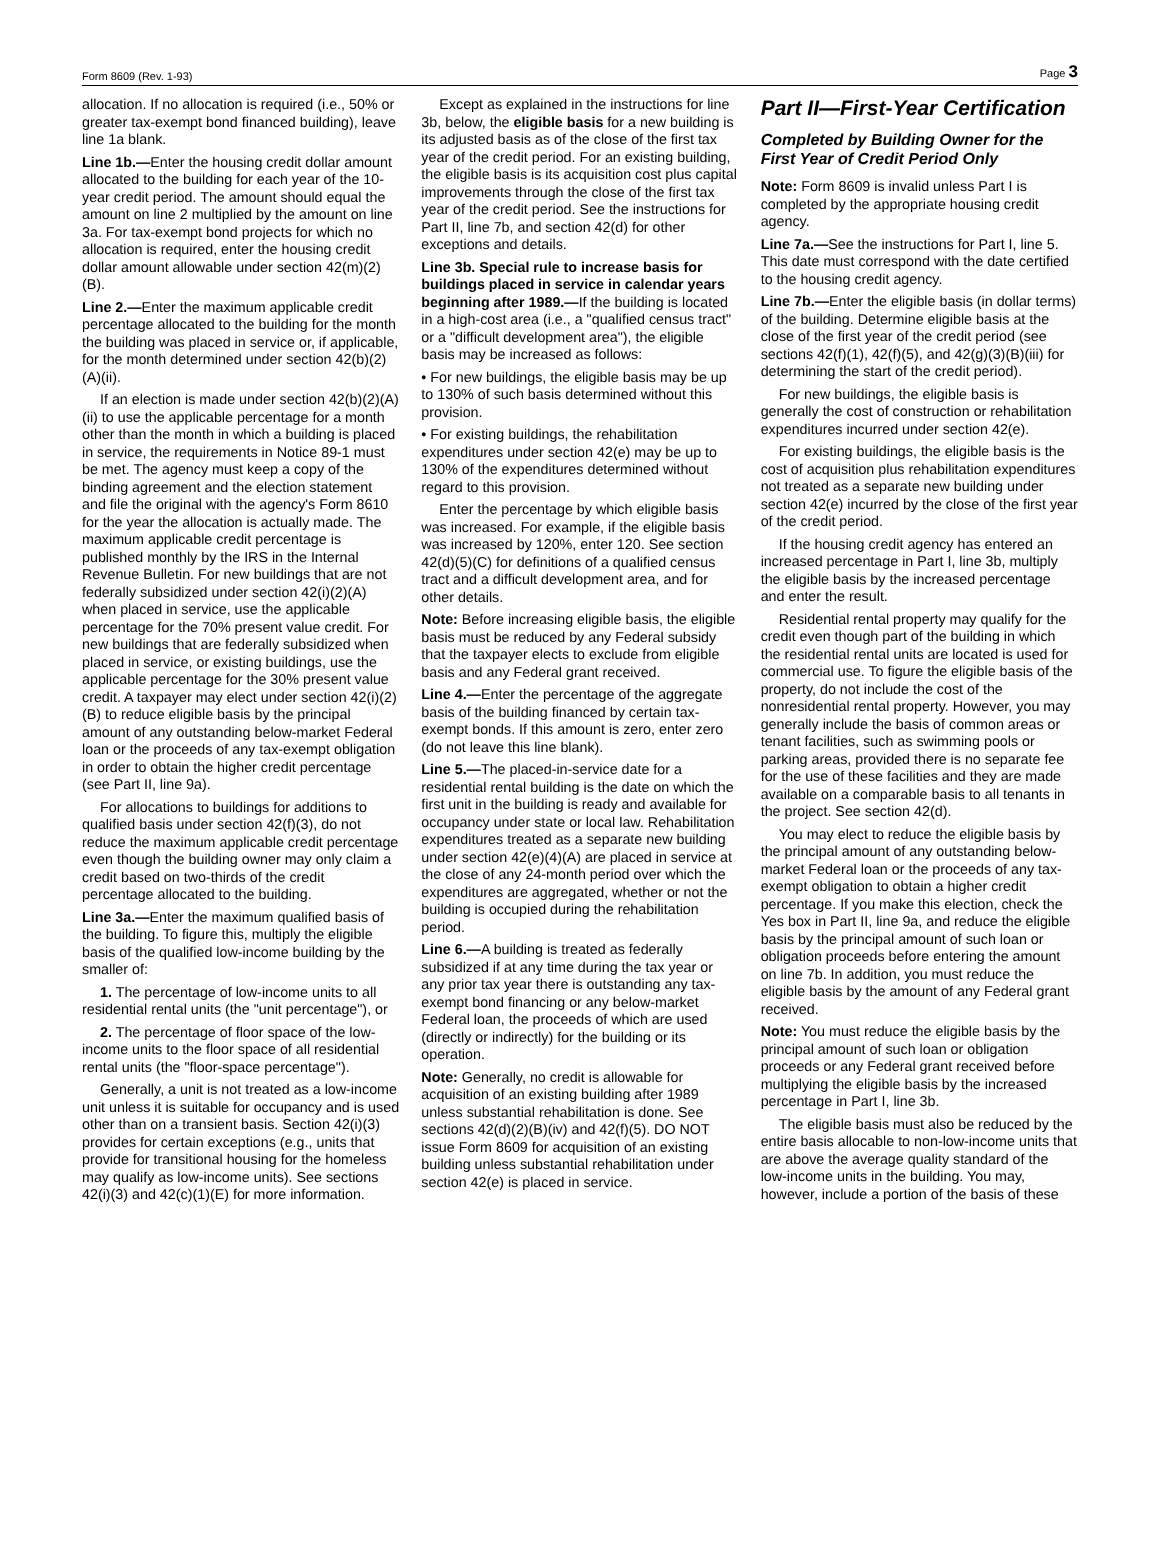Form 8609 (Rev. 1-93) Page 3
allocation. If no allocation is required (i.e., 50% or greater tax-exempt bond financed building), leave line 1a blank.
Line 1b.—Enter the housing credit dollar amount allocated to the building for each year of the 10-year credit period. The amount should equal the amount on line 2 multiplied by the amount on line 3a. For tax-exempt bond projects for which no allocation is required, enter the housing credit dollar amount allowable under section 42(m)(2)(B).
Line 2.—Enter the maximum applicable credit percentage allocated to the building for the month the building was placed in service or, if applicable, for the month determined under section 42(b)(2)(A)(ii).
If an election is made under section 42(b)(2)(A)(ii) to use the applicable percentage for a month other than the month in which a building is placed in service, the requirements in Notice 89-1 must be met. The agency must keep a copy of the binding agreement and the election statement and file the original with the agency's Form 8610 for the year the allocation is actually made. The maximum applicable credit percentage is published monthly by the IRS in the Internal Revenue Bulletin. For new buildings that are not federally subsidized under section 42(i)(2)(A) when placed in service, use the applicable percentage for the 70% present value credit. For new buildings that are federally subsidized when placed in service, or existing buildings, use the applicable percentage for the 30% present value credit. A taxpayer may elect under section 42(i)(2)(B) to reduce eligible basis by the principal amount of any outstanding below-market Federal loan or the proceeds of any tax-exempt obligation in order to obtain the higher credit percentage (see Part II, line 9a).
For allocations to buildings for additions to qualified basis under section 42(f)(3), do not reduce the maximum applicable credit percentage even though the building owner may only claim a credit based on two-thirds of the credit percentage allocated to the building.
Line 3a.—Enter the maximum qualified basis of the building. To figure this, multiply the eligible basis of the qualified low-income building by the smaller of:
1. The percentage of low-income units to all residential rental units (the "unit percentage"), or
2. The percentage of floor space of the low-income units to the floor space of all residential rental units (the "floor-space percentage").
Generally, a unit is not treated as a low-income unit unless it is suitable for occupancy and is used other than on a transient basis. Section 42(i)(3) provides for certain exceptions (e.g., units that provide for transitional housing for the homeless may qualify as low-income units). See sections 42(i)(3) and 42(c)(1)(E) for more information.
Except as explained in the instructions for line 3b, below, the eligible basis for a new building is its adjusted basis as of the close of the first tax year of the credit period. For an existing building, the eligible basis is its acquisition cost plus capital improvements through the close of the first tax year of the credit period. See the instructions for Part II, line 7b, and section 42(d) for other exceptions and details.
Line 3b. Special rule to increase basis for buildings placed in service in calendar years beginning after 1989.—If the building is located in a high-cost area (i.e., a "qualified census tract" or a "difficult development area"), the eligible basis may be increased as follows:
• For new buildings, the eligible basis may be up to 130% of such basis determined without this provision.
• For existing buildings, the rehabilitation expenditures under section 42(e) may be up to 130% of the expenditures determined without regard to this provision.
Enter the percentage by which eligible basis was increased. For example, if the eligible basis was increased by 120%, enter 120. See section 42(d)(5)(C) for definitions of a qualified census tract and a difficult development area, and for other details.
Note: Before increasing eligible basis, the eligible basis must be reduced by any Federal subsidy that the taxpayer elects to exclude from eligible basis and any Federal grant received.
Line 4.—Enter the percentage of the aggregate basis of the building financed by certain tax-exempt bonds. If this amount is zero, enter zero (do not leave this line blank).
Line 5.—The placed-in-service date for a residential rental building is the date on which the first unit in the building is ready and available for occupancy under state or local law. Rehabilitation expenditures treated as a separate new building under section 42(e)(4)(A) are placed in service at the close of any 24-month period over which the expenditures are aggregated, whether or not the building is occupied during the rehabilitation period.
Line 6.—A building is treated as federally subsidized if at any time during the tax year or any prior tax year there is outstanding any tax-exempt bond financing or any below-market Federal loan, the proceeds of which are used (directly or indirectly) for the building or its operation.
Note: Generally, no credit is allowable for acquisition of an existing building after 1989 unless substantial rehabilitation is done. See sections 42(d)(2)(B)(iv) and 42(f)(5). DO NOT issue Form 8609 for acquisition of an existing building unless substantial rehabilitation under section 42(e) is placed in service.
Part II—First-Year Certification
Completed by Building Owner for the First Year of Credit Period Only
Note: Form 8609 is invalid unless Part I is completed by the appropriate housing credit agency.
Line 7a.—See the instructions for Part I, line 5. This date must correspond with the date certified to the housing credit agency.
Line 7b.—Enter the eligible basis (in dollar terms) of the building. Determine eligible basis at the close of the first year of the credit period (see sections 42(f)(1), 42(f)(5), and 42(g)(3)(B)(iii) for determining the start of the credit period).
For new buildings, the eligible basis is generally the cost of construction or rehabilitation expenditures incurred under section 42(e).
For existing buildings, the eligible basis is the cost of acquisition plus rehabilitation expenditures not treated as a separate new building under section 42(e) incurred by the close of the first year of the credit period.
If the housing credit agency has entered an increased percentage in Part I, line 3b, multiply the eligible basis by the increased percentage and enter the result.
Residential rental property may qualify for the credit even though part of the building in which the residential rental units are located is used for commercial use. To figure the eligible basis of the property, do not include the cost of the nonresidential rental property. However, you may generally include the basis of common areas or tenant facilities, such as swimming pools or parking areas, provided there is no separate fee for the use of these facilities and they are made available on a comparable basis to all tenants in the project. See section 42(d).
You may elect to reduce the eligible basis by the principal amount of any outstanding below-market Federal loan or the proceeds of any tax-exempt obligation to obtain a higher credit percentage. If you make this election, check the Yes box in Part II, line 9a, and reduce the eligible basis by the principal amount of such loan or obligation proceeds before entering the amount on line 7b. In addition, you must reduce the eligible basis by the amount of any Federal grant received.
Note: You must reduce the eligible basis by the principal amount of such loan or obligation proceeds or any Federal grant received before multiplying the eligible basis by the increased percentage in Part I, line 3b.
The eligible basis must also be reduced by the entire basis allocable to non-low-income units that are above the average quality standard of the low-income units in the building. You may, however, include a portion of the basis of these